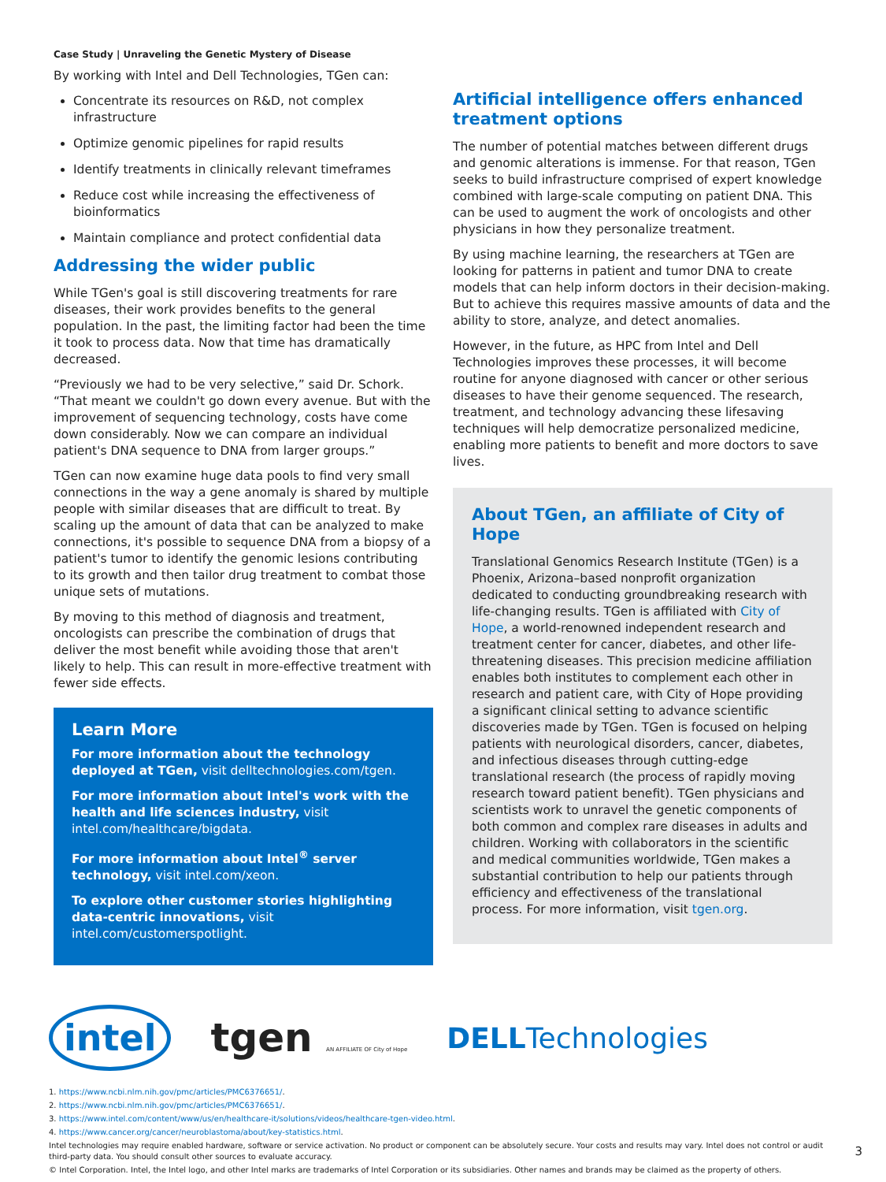Case Study | Unraveling the Genetic Mystery of Disease
By working with Intel and Dell Technologies, TGen can:
Concentrate its resources on R&D, not complex infrastructure
Optimize genomic pipelines for rapid results
Identify treatments in clinically relevant timeframes
Reduce cost while increasing the effectiveness of bioinformatics
Maintain compliance and protect confidential data
Addressing the wider public
While TGen's goal is still discovering treatments for rare diseases, their work provides benefits to the general population. In the past, the limiting factor had been the time it took to process data. Now that time has dramatically decreased.
“Previously we had to be very selective,” said Dr. Schork. “That meant we couldn't go down every avenue. But with the improvement of sequencing technology, costs have come down considerably. Now we can compare an individual patient's DNA sequence to DNA from larger groups.”
TGen can now examine huge data pools to find very small connections in the way a gene anomaly is shared by multiple people with similar diseases that are difficult to treat. By scaling up the amount of data that can be analyzed to make connections, it's possible to sequence DNA from a biopsy of a patient's tumor to identify the genomic lesions contributing to its growth and then tailor drug treatment to combat those unique sets of mutations.
By moving to this method of diagnosis and treatment, oncologists can prescribe the combination of drugs that deliver the most benefit while avoiding those that aren't likely to help. This can result in more-effective treatment with fewer side effects.
Learn More
For more information about the technology deployed at TGen, visit delltechnologies.com/tgen.
For more information about Intel's work with the health and life sciences industry, visit intel.com/healthcare/bigdata.
For more information about Intel<sup>®</sup> server technology, visit intel.com/xeon.
To explore other customer stories highlighting data-centric innovations, visit intel.com/customerspotlight.
Artificial intelligence offers enhanced treatment options
The number of potential matches between different drugs and genomic alterations is immense. For that reason, TGen seeks to build infrastructure comprised of expert knowledge combined with large-scale computing on patient DNA. This can be used to augment the work of oncologists and other physicians in how they personalize treatment.
By using machine learning, the researchers at TGen are looking for patterns in patient and tumor DNA to create models that can help inform doctors in their decision-making. But to achieve this requires massive amounts of data and the ability to store, analyze, and detect anomalies.
However, in the future, as HPC from Intel and Dell Technologies improves these processes, it will become routine for anyone diagnosed with cancer or other serious diseases to have their genome sequenced. The research, treatment, and technology advancing these lifesaving techniques will help democratize personalized medicine, enabling more patients to benefit and more doctors to save lives.
About TGen, an affiliate of City of Hope
Translational Genomics Research Institute (TGen) is a Phoenix, Arizona–based nonprofit organization dedicated to conducting groundbreaking research with life-changing results. TGen is affiliated with City of Hope, a world-renowned independent research and treatment center for cancer, diabetes, and other life-threatening diseases. This precision medicine affiliation enables both institutes to complement each other in research and patient care, with City of Hope providing a significant clinical setting to advance scientific discoveries made by TGen. TGen is focused on helping patients with neurological disorders, cancer, diabetes, and infectious diseases through cutting-edge translational research (the process of rapidly moving research toward patient benefit). TGen physicians and scientists work to unravel the genetic components of both common and complex rare diseases in adults and children. Working with collaborators in the scientific and medical communities worldwide, TGen makes a substantial contribution to help our patients through efficiency and effectiveness of the translational process. For more information, visit tgen.org.
intel tgen AN AFFILIATE OF City of Hope DELLTechnologies
1. https://www.ncbi.nlm.nih.gov/pmc/articles/PMC6376651/.
2. https://www.ncbi.nlm.nih.gov/pmc/articles/PMC6376651/.
3. https://www.intel.com/content/www/us/en/healthcare-it/solutions/videos/healthcare-tgen-video.html.
4. https://www.cancer.org/cancer/neuroblastoma/about/key-statistics.html.
Intel technologies may require enabled hardware, software or service activation. No product or component can be absolutely secure. Your costs and results may vary. Intel does not control or audit third-party data. You should consult other sources to evaluate accuracy.
© Intel Corporation. Intel, the Intel logo, and other Intel marks are trademarks of Intel Corporation or its subsidiaries. Other names and brands may be claimed as the property of others.
3